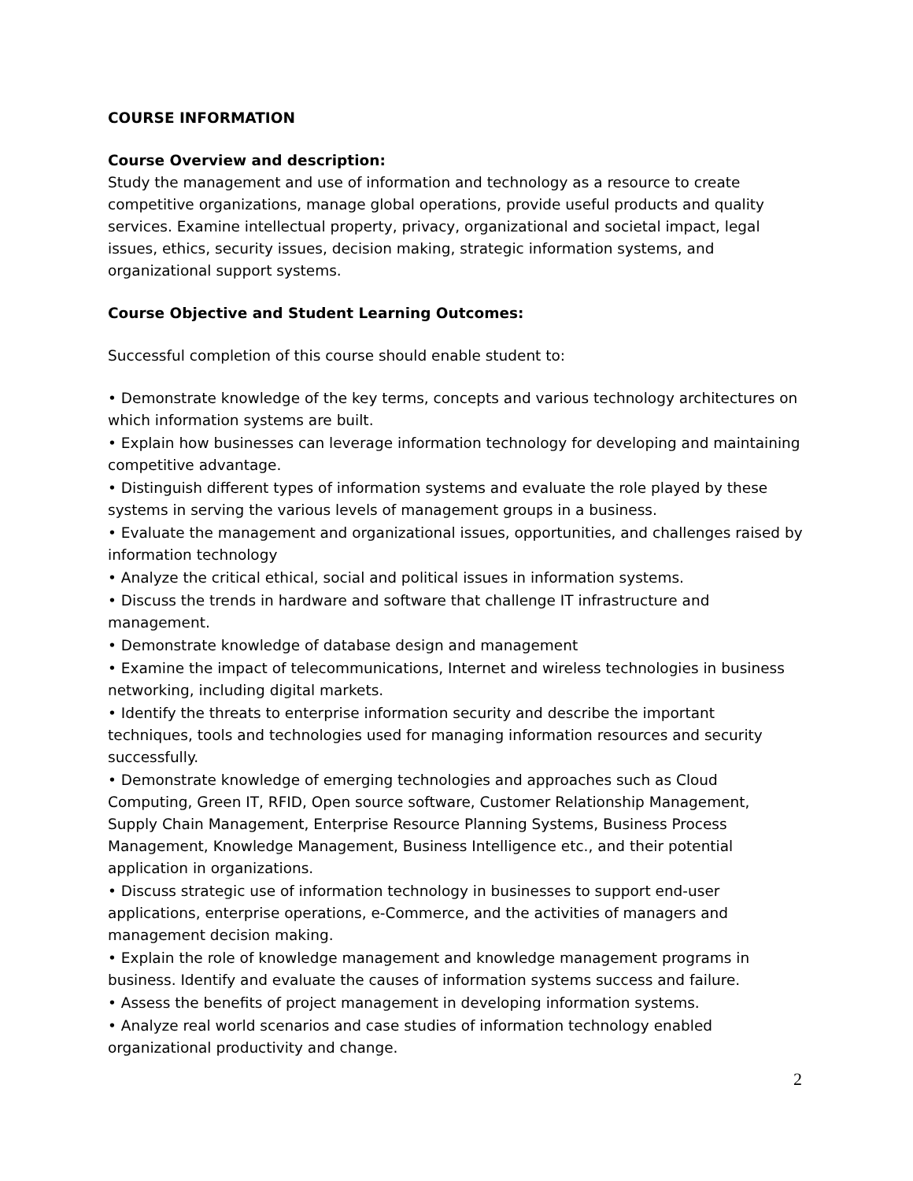COURSE INFORMATION
Course Overview and description:
Study the management and use of information and technology as a resource to create competitive organizations, manage global operations, provide useful products and quality services. Examine intellectual property, privacy, organizational and societal impact, legal issues, ethics, security issues, decision making, strategic information systems, and organizational support systems.
Course Objective and Student Learning Outcomes:
Successful completion of this course should enable student to:
• Demonstrate knowledge of the key terms, concepts and various technology architectures on which information systems are built.
• Explain how businesses can leverage information technology for developing and maintaining competitive advantage.
• Distinguish different types of information systems and evaluate the role played by these systems in serving the various levels of management groups in a business.
• Evaluate the management and organizational issues, opportunities, and challenges raised by information technology
• Analyze the critical ethical, social and political issues in information systems.
• Discuss the trends in hardware and software that challenge IT infrastructure and management.
• Demonstrate knowledge of database design and management
• Examine the impact of telecommunications, Internet and wireless technologies in business networking, including digital markets.
• Identify the threats to enterprise information security and describe the important techniques, tools and technologies used for managing information resources and security successfully.
• Demonstrate knowledge of emerging technologies and approaches such as Cloud Computing, Green IT, RFID, Open source software, Customer Relationship Management, Supply Chain Management, Enterprise Resource Planning Systems, Business Process Management, Knowledge Management, Business Intelligence etc., and their potential application in organizations.
• Discuss strategic use of information technology in businesses to support end-user applications, enterprise operations, e-Commerce, and the activities of managers and management decision making.
• Explain the role of knowledge management and knowledge management programs in business. Identify and evaluate the causes of information systems success and failure.
• Assess the benefits of project management in developing information systems.
• Analyze real world scenarios and case studies of information technology enabled organizational productivity and change.
2